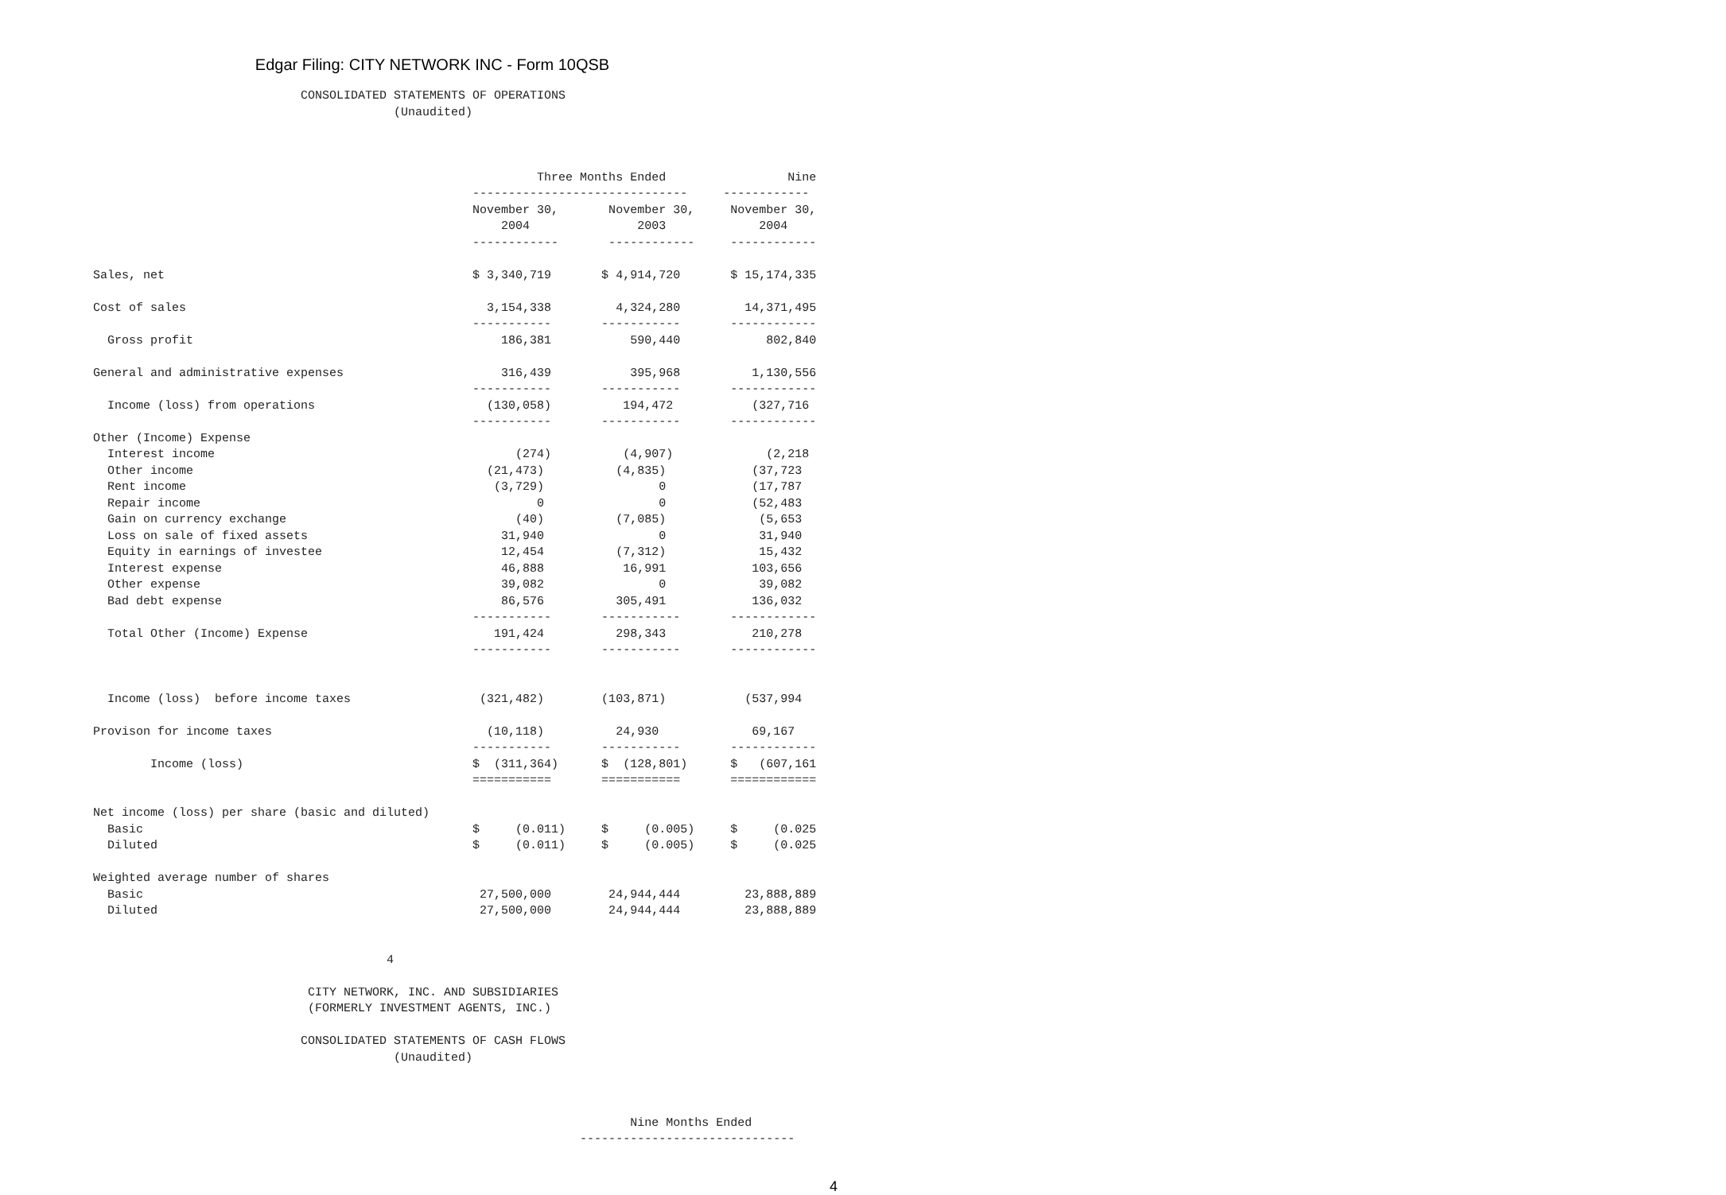Edgar Filing: CITY NETWORK INC - Form 10QSB
                                          CONSOLIDATED STATEMENTS OF OPERATIONS
                                                       (Unaudited)



                                                                           Three Months Ended                 Nine
                                                                  ------------------------------     ------------
                                                                  November 30,       November 30,     November 30,
                                                                      2004               2003             2004
                                                                  ------------       ------------     ------------

             Sales, net                                           $ 3,340,719       $ 4,914,720       $ 15,174,335

             Cost of sales                                          3,154,338         4,324,280         14,371,495
                                                                  -----------       -----------       ------------
               Gross profit                                           186,381           590,440            802,840

             General and administrative expenses                      316,439           395,968          1,130,556
                                                                  -----------       -----------       ------------
               Income (loss) from operations                        (130,058)          194,472           (327,716
                                                                  -----------       -----------       ------------
             Other (Income) Expense
               Interest income                                          (274)          (4,907)             (2,218
               Other income                                         (21,473)          (4,835)            (37,723
               Rent income                                           (3,729)                0            (17,787
               Repair income                                               0                0            (52,483
               Gain on currency exchange                                (40)          (7,085)             (5,653
               Loss on sale of fixed assets                           31,940                0             31,940
               Equity in earnings of investee                         12,454          (7,312)             15,432
               Interest expense                                       46,888           16,991            103,656
               Other expense                                          39,082                0             39,082
               Bad debt expense                                       86,576          305,491            136,032
                                                                  -----------       -----------       ------------
               Total Other (Income) Expense                          191,424          298,343            210,278
                                                                  -----------       -----------       ------------


               Income (loss)  before income taxes                  (321,482)        (103,871)           (537,994

             Provison for income taxes                              (10,118)          24,930             69,167
                                                                  -----------       -----------       ------------
                     Income (loss)                                $  (311,364)      $  (128,801)      $   (607,161
                                                                  ===========       ===========       ============

             Net income (loss) per share (basic and diluted)
               Basic                                              $     (0.011)     $     (0.005)     $     (0.025
               Diluted                                            $     (0.011)     $     (0.005)     $     (0.025

             Weighted average number of shares
               Basic                                               27,500,000        24,944,444         23,888,889
               Diluted                                             27,500,000        24,944,444         23,888,889


                                                      4

                                           CITY NETWORK, INC. AND SUBSIDIARIES
                                           (FORMERLY INVESTMENT AGENTS, INC.)

                                          CONSOLIDATED STATEMENTS OF CASH FLOWS
                                                       (Unaudited)



                                                                                        Nine Months Ended
                                                                                 ------------------------------
4